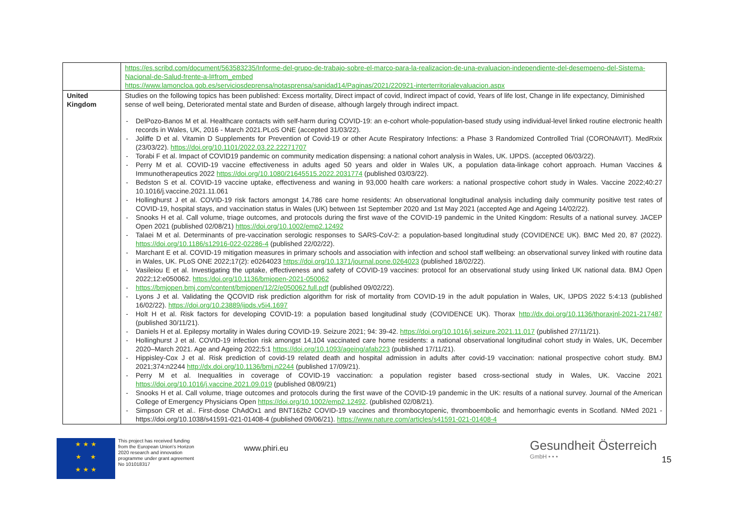| | https://es.scribd.com/document/563583235/Informe-del-grupo-de-trabajo-sobre-el-marco-para-la-realizacion-de-una-evaluacion-independiente-del-desempeno-del-Sistema-Nacional-de-Salud-frente-a-l#from_embed https://www.lamoncloa.gob.es/serviciosdeprensa/notasprensa/sanidad14/Paginas/2021/220921-interterritorialevaluacion.aspx |
| United Kingdom | Studies on the following topics has been published: Excess mortality, Direct impact of covid, Indirect impact of covid, Years of life lost, Change in life expectancy, Diminished sense of well being, Deteriorated mental state and Burden of disease, although largely through indirect impact. - DelPozo-Banos M et al. Healthcare contacts with self-harm during COVID-19: an e-cohort whole-population-based study using individual-level linked routine electronic health records in Wales, UK, 2016 - March 2021.PLoS ONE (accepted 31/03/22). - Joliffe D et al. Vitamin D Supplements for Prevention of Covid-19 or other Acute Respiratory Infections: a Phase 3 Randomized Controlled Trial (CORONAVIT). MedRxix (23/03/22). https://doi.org/10.1101/2022.03.22.22271707 - Torabi F et al. Impact of COVID19 pandemic on community medication dispensing: a national cohort analysis in Wales, UK. IJPDS. (accepted 06/03/22). - Perry M et al. COVID-19 vaccine effectiveness in adults aged 50 years and older in Wales UK, a population data-linkage cohort approach. Human Vaccines & Immunotherapeutics 2022 https://doi.org/10.1080/21645515.2022.2031774 (published 03/03/22). - Bedston S et al. COVID-19 vaccine uptake, effectiveness and waning in 93,000 health care workers: a national prospective cohort study in Wales. Vaccine 2022;40:27 10.1016/j.vaccine.2021.11.061 - Hollinghurst J et al. COVID-19 risk factors amongst 14,786 care home residents: An observational longitudinal analysis including daily community positive test rates of COVID-19, hospital stays, and vaccination status in Wales (UK) between 1st September 2020 and 1st May 2021 (accepted Age and Ageing 14/02/22). - Snooks H et al. Call volume, triage outcomes, and protocols during the first wave of the COVID-19 pandemic in the United Kingdom: Results of a national survey. JACEP Open 2021 (published 02/08/21) https://doi.org/10.1002/emp2.12492 - Talaei M et al. Determinants of pre-vaccination serologic responses to SARS-CoV-2: a population-based longitudinal study (COVIDENCE UK). BMC Med 20, 87 (2022). https://doi.org/10.1186/s12916-022-02286-4 (published 22/02/22). - Marchant E et al. COVID-19 mitigation measures in primary schools and association with infection and school staff wellbeing: an observational survey linked with routine data in Wales, UK. PLoS ONE 2022;17(2): e0264023 https://doi.org/10.1371/journal.pone.0264023 (published 18/02/22). - Vasileiou E et al. Investigating the uptake, effectiveness and safety of COVID-19 vaccines: protocol for an observational study using linked UK national data. BMJ Open 2022;12:e050062. https:/doi.org/10.1136/bmjopen-2021-050062 - https://bmjopen.bmj.com/content/bmjopen/12/2/e050062.full.pdf (published 09/02/22). - Lyons J et al. Validating the QCOVID risk prediction algorithm for risk of mortality from COVID-19 in the adult population in Wales, UK, IJPDS 2022 5:4:13 (published 16/02/22). https://doi.org/10.23889/ijpds.v5i4.1697 - Holt H et al. Risk factors for developing COVID-19: a population based longitudinal study (COVIDENCE UK). Thorax http://dx.doi.org/10.1136/thoraxjnl-2021-217487 (published 30/11/21). - Daniels H et al. Epilepsy mortality in Wales during COVID-19. Seizure 2021; 94: 39-42. https://doi.org/10.1016/j.seizure.2021.11.017 (published 27/11/21). - Hollinghurst J et al. COVID-19 infection risk amongst 14,104 vaccinated care home residents: a national observational longitudinal cohort study in Wales, UK, December 2020–March 2021. Age and Ageing 2022;5:1 https://doi.org/10.1093/ageing/afab223 (published 17/11/21). - Hippisley-Cox J et al. Risk prediction of covid-19 related death and hospital admission in adults after covid-19 vaccination: national prospective cohort study. BMJ 2021;374:n2244 http://dx.doi.org/10.1136/bmj.n2244 (published 17/09/21). - Perry M et al. Inequalities in coverage of COVID-19 vaccination: a population register based cross-sectional study in Wales, UK. Vaccine 2021 https://doi.org/10.1016/j.vaccine.2021.09.019 (published 08/09/21) - Snooks H et al. Call volume, triage outcomes and protocols during the first wave of the COVID-19 pandemic in the UK: results of a national survey. Journal of the American College of Emergency Physicians Open https://doi.org/10.1002/emp2.12492 . (published 02/08/21). - Simpson CR et al.. First-dose ChAdOx1 and BNT162b2 COVID-19 vaccines and thrombocytopenic, thromboembolic and hemorrhagic events in Scotland. NMed 2021 - https://doi.org/10.1038/s41591-021-01408-4 (published 09/06/21). https://www.nature.com/articles/s41591-021-01408-4 |
★ ★ ★
★ ★
★ ★ ★
This project has received funding from the European Union's Horizon 2020 research and innovation programme under grant agreement No 101018317
www.phiri.eu
Gesundheit Österreich
GmbH • • •
15